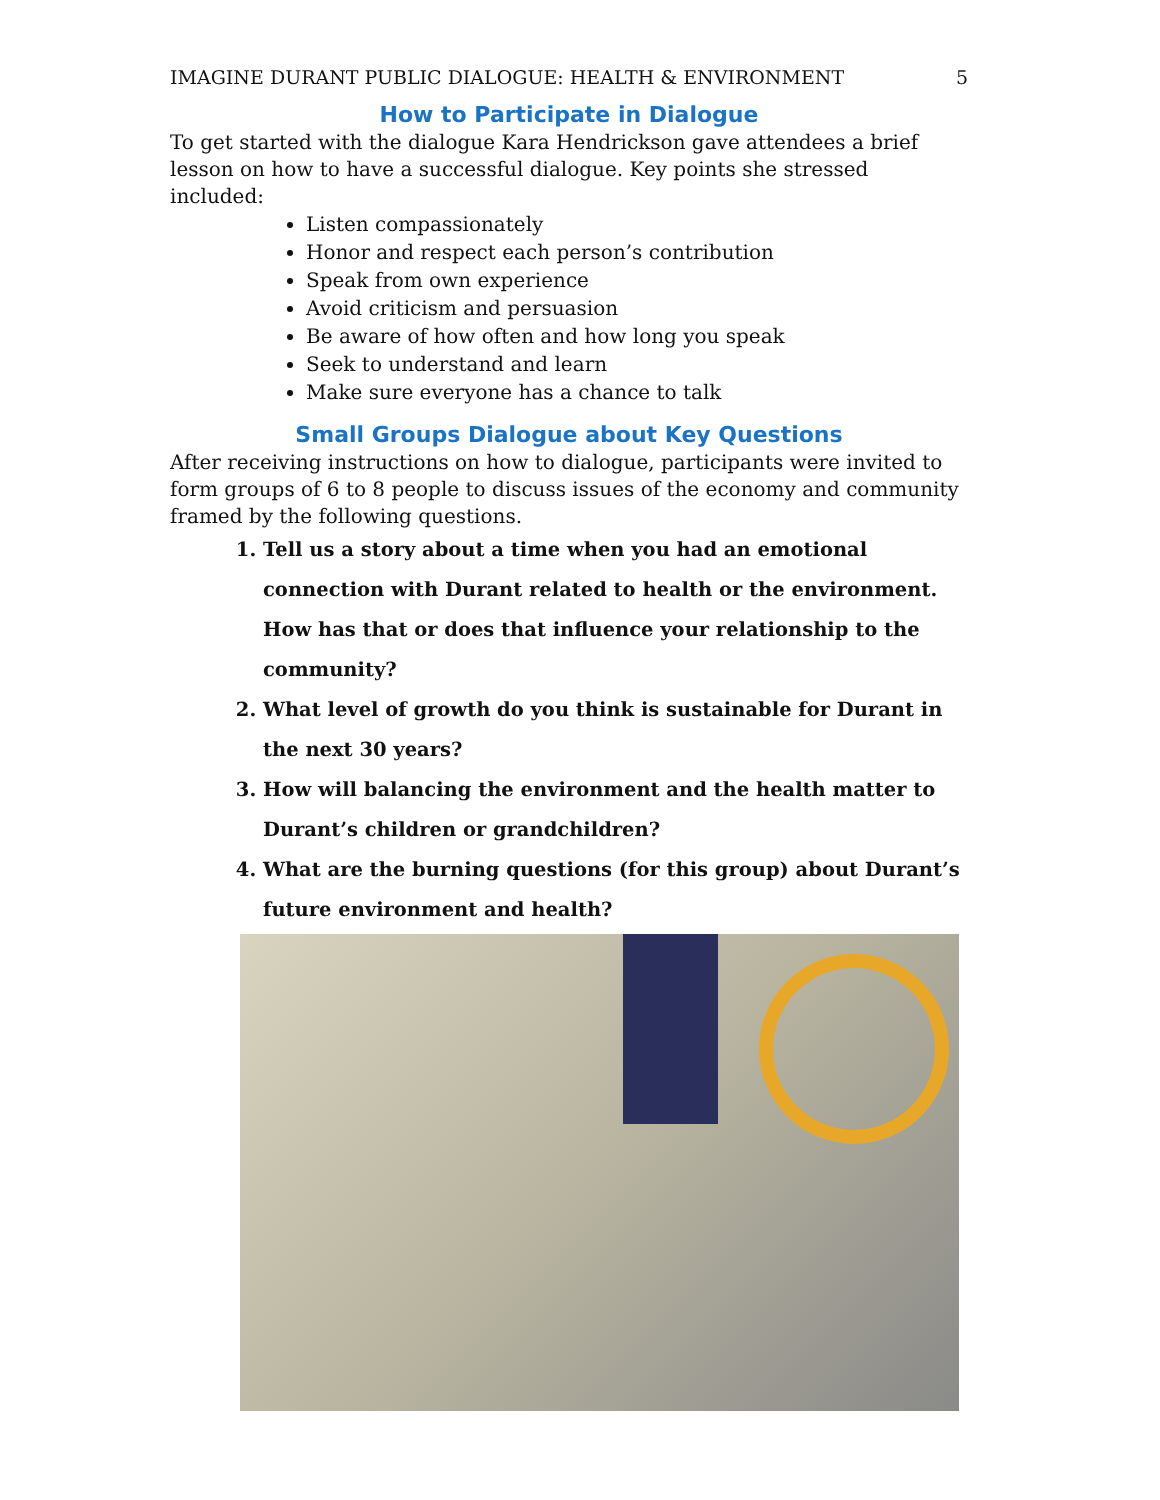IMAGINE DURANT PUBLIC DIALOGUE: HEALTH & ENVIRONMENT 5
How to Participate in Dialogue
To get started with the dialogue Kara Hendrickson gave attendees a brief lesson on how to have a successful dialogue. Key points she stressed included:
Listen compassionately
Honor and respect each person’s contribution
Speak from own experience
Avoid criticism and persuasion
Be aware of how often and how long you speak
Seek to understand and learn
Make sure everyone has a chance to talk
Small Groups Dialogue about Key Questions
After receiving instructions on how to dialogue, participants were invited to form groups of 6 to 8 people to discuss issues of the economy and community framed by the following questions.
1. Tell us a story about a time when you had an emotional connection with Durant related to health or the environment. How has that or does that influence your relationship to the community?
2. What level of growth do you think is sustainable for Durant in the next 30 years?
3. How will balancing the environment and the health matter to Durant’s children or grandchildren?
4. What are the burning questions (for this group) about Durant’s future environment and health?